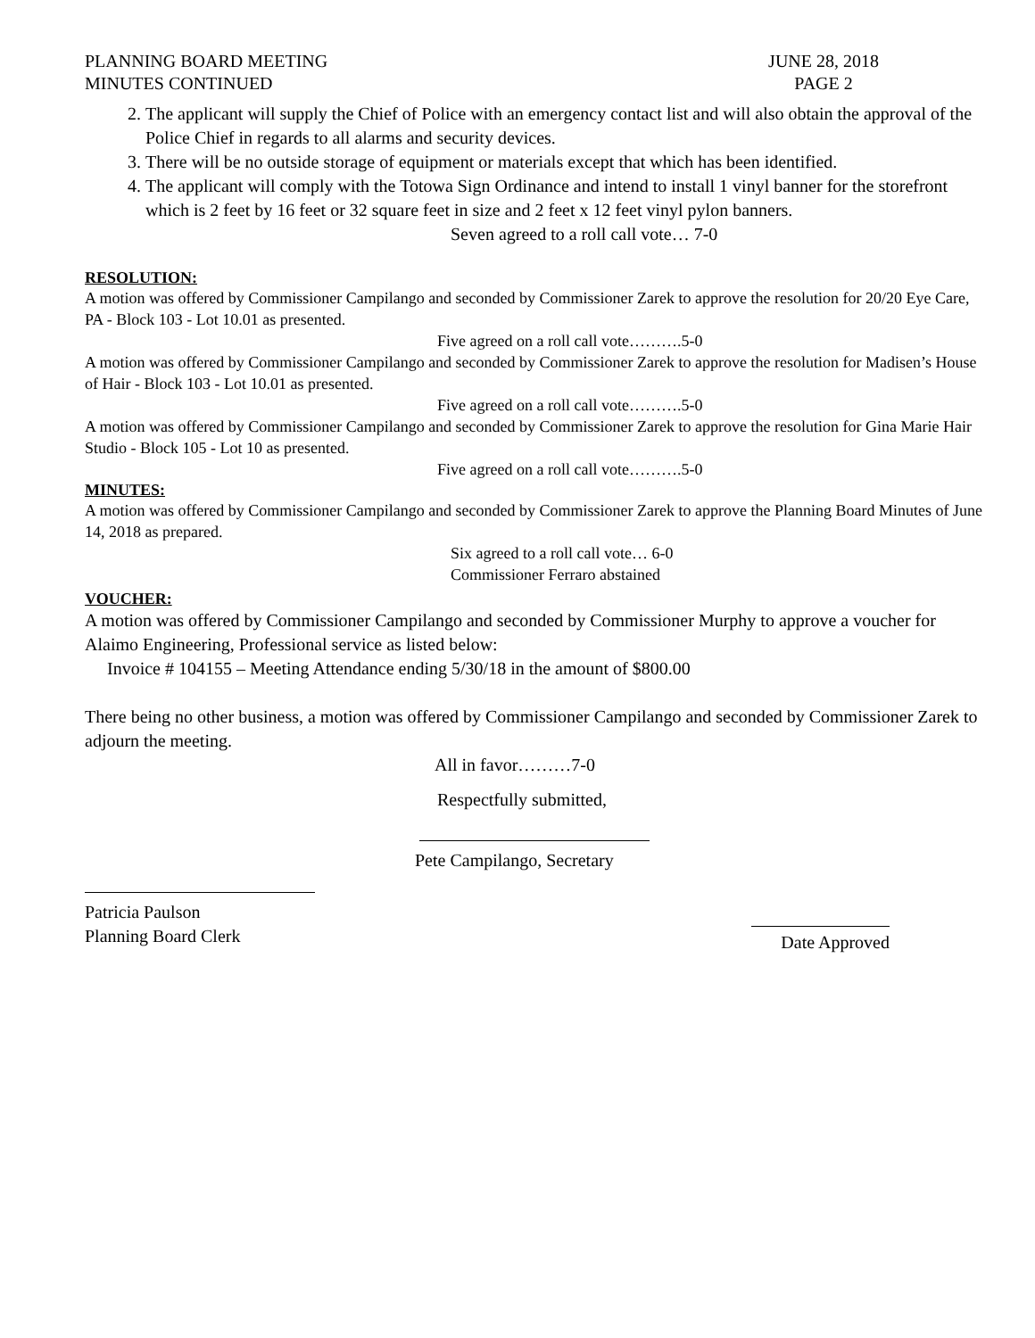PLANNING BOARD MEETING
MINUTES CONTINUED
JUNE 28, 2018
PAGE 2
2. The applicant will supply the Chief of Police with an emergency contact list and will also obtain the approval of the Police Chief in regards to all alarms and security devices.
3. There will be no outside storage of equipment or materials except that which has been identified.
4. The applicant will comply with the Totowa Sign Ordinance and intend to install 1 vinyl banner for the storefront which is 2 feet by 16 feet or 32 square feet in size and 2 feet x 12 feet vinyl pylon banners.
Seven agreed to a roll call vote… 7-0
RESOLUTION:
A motion was offered by Commissioner Campilango and seconded by Commissioner Zarek to approve the resolution for 20/20 Eye Care, PA - Block 103 - Lot 10.01 as presented.
Five agreed on a roll call vote……….5-0
A motion was offered by Commissioner Campilango and seconded by Commissioner Zarek to approve the resolution for Madisen’s House of Hair - Block 103 - Lot 10.01 as presented.
Five agreed on a roll call vote……….5-0
A motion was offered by Commissioner Campilango and seconded by Commissioner Zarek to approve the resolution for Gina Marie Hair Studio - Block 105 - Lot 10 as presented.
Five agreed on a roll call vote……….5-0
MINUTES:
A motion was offered by Commissioner Campilango and seconded by Commissioner Zarek to approve the Planning Board Minutes of June 14, 2018 as prepared.
Six agreed to a roll call vote… 6-0
Commissioner Ferraro abstained
VOUCHER:
A motion was offered by Commissioner Campilango and seconded by Commissioner Murphy to approve a voucher for Alaimo Engineering, Professional service as listed below:
Invoice # 104155 – Meeting Attendance ending 5/30/18 in the amount of $800.00
There being no other business, a motion was offered by Commissioner Campilango and seconded by Commissioner Zarek to adjourn the meeting.
All in favor………7-0
Respectfully submitted,
Pete Campilango, Secretary
Patricia Paulson
Planning Board Clerk
Date Approved